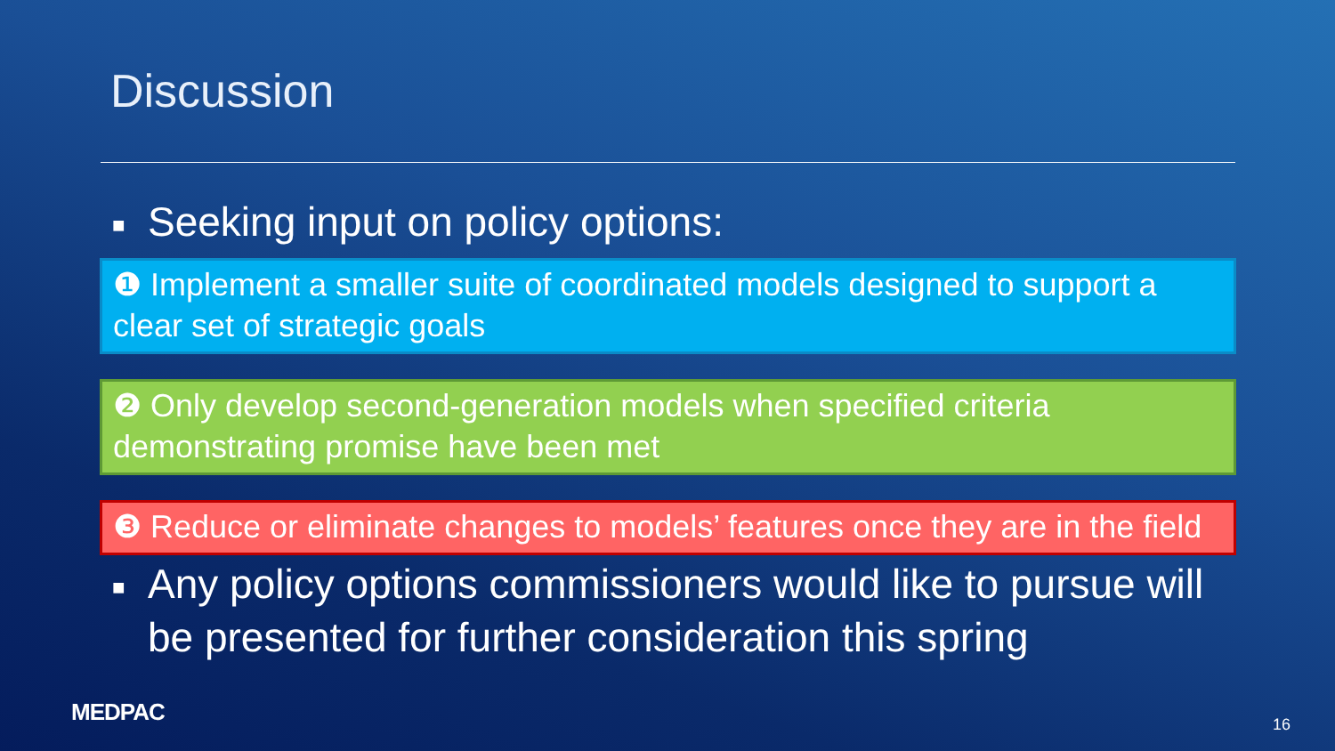Discussion
■ Seeking input on policy options:
❶ Implement a smaller suite of coordinated models designed to support a clear set of strategic goals
❷ Only develop second-generation models when specified criteria demonstrating promise have been met
❸ Reduce or eliminate changes to models’ features once they are in the field
■ Any policy options commissioners would like to pursue will be presented for further consideration this spring
MEDPAC 16